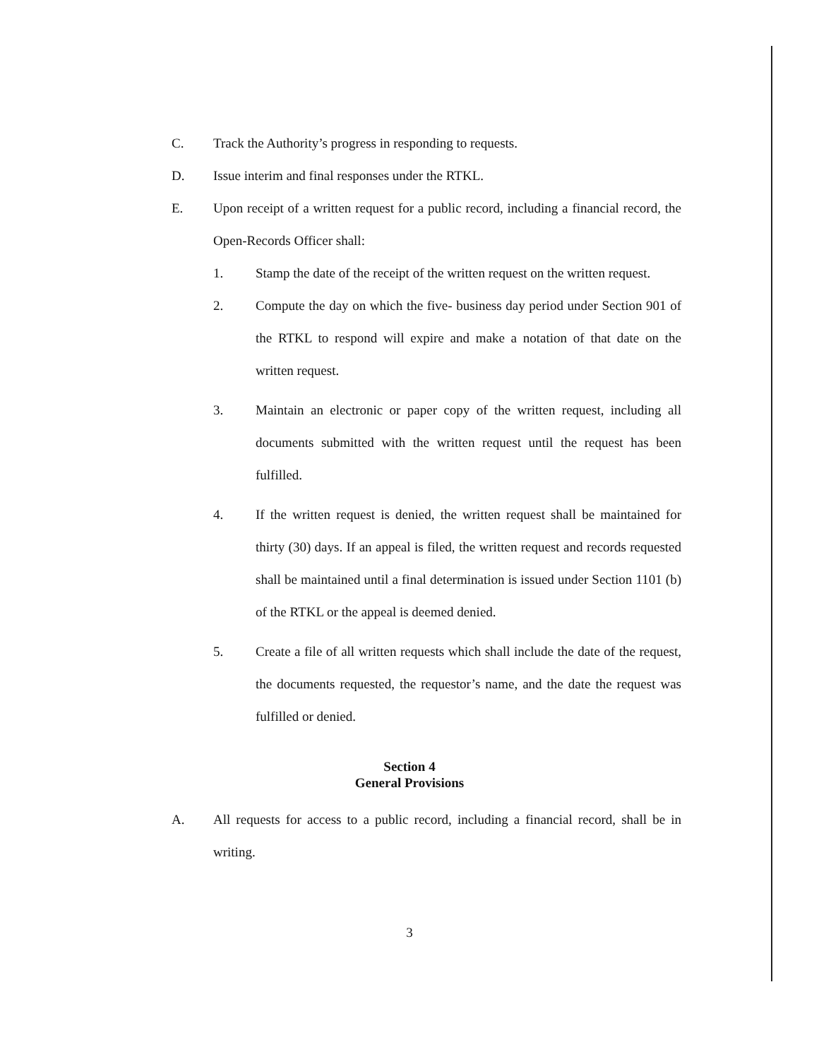C. Track the Authority’s progress in responding to requests.
D. Issue interim and final responses under the RTKL.
E. Upon receipt of a written request for a public record, including a financial record, the Open-Records Officer shall:
1. Stamp the date of the receipt of the written request on the written request.
2. Compute the day on which the five- business day period under Section 901 of the RTKL to respond will expire and make a notation of that date on the written request.
3. Maintain an electronic or paper copy of the written request, including all documents submitted with the written request until the request has been fulfilled.
4. If the written request is denied, the written request shall be maintained for thirty (30) days. If an appeal is filed, the written request and records requested shall be maintained until a final determination is issued under Section 1101 (b) of the RTKL or the appeal is deemed denied.
5. Create a file of all written requests which shall include the date of the request, the documents requested, the requestor’s name, and the date the request was fulfilled or denied.
Section 4
General Provisions
A. All requests for access to a public record, including a financial record, shall be in writing.
3